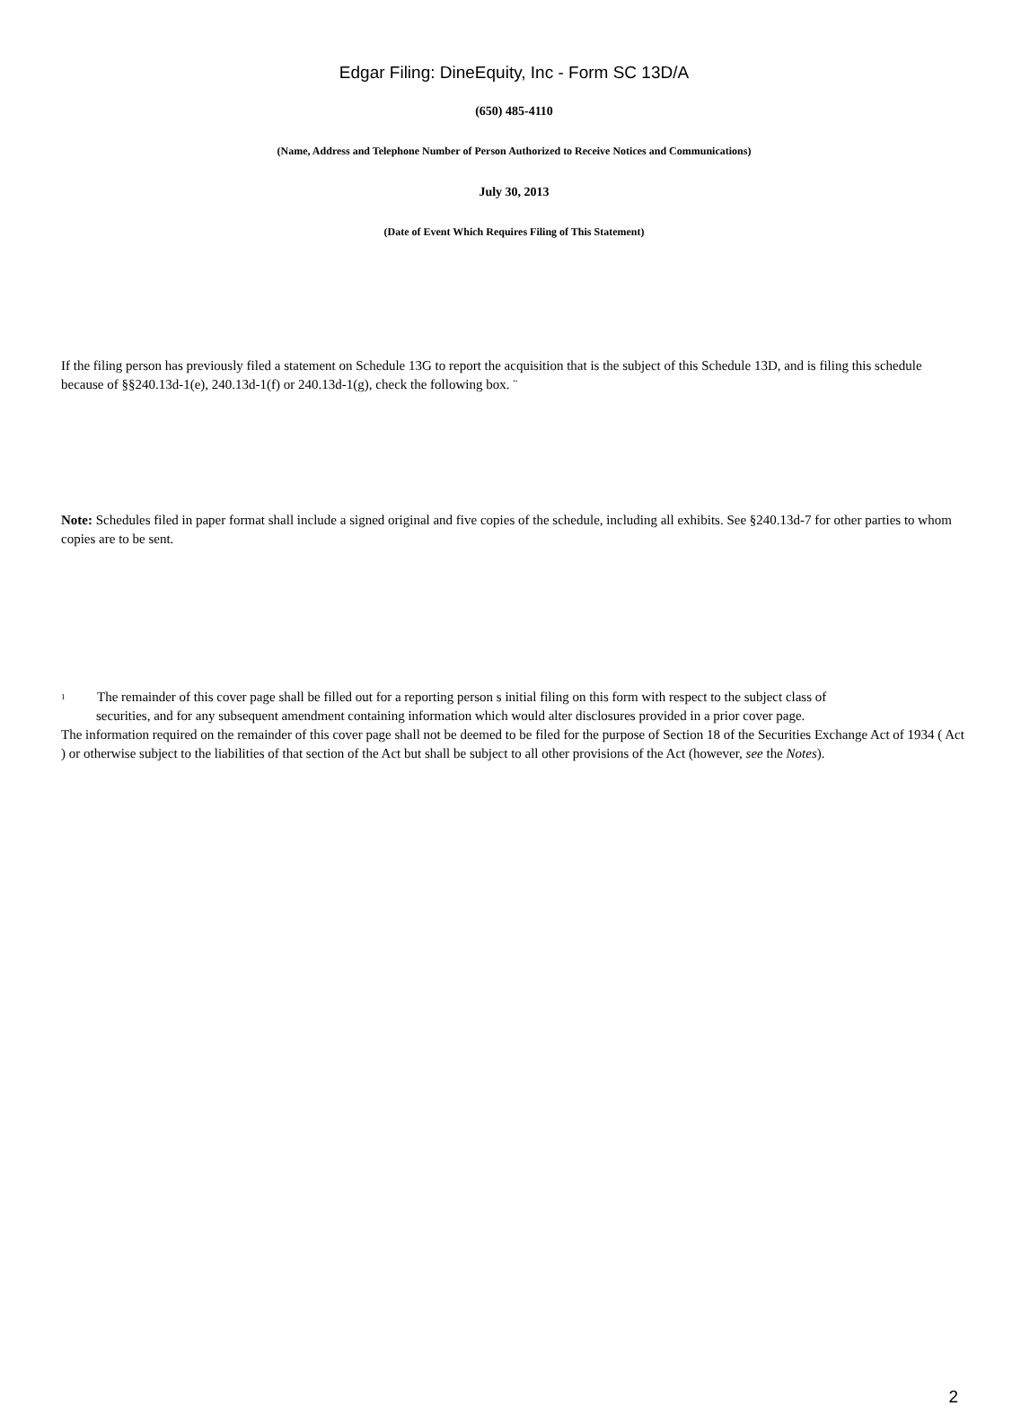Edgar Filing: DineEquity, Inc - Form SC 13D/A
(650) 485-4110
(Name, Address and Telephone Number of Person Authorized to Receive Notices and Communications)
July 30, 2013
(Date of Event Which Requires Filing of This Statement)
If the filing person has previously filed a statement on Schedule 13G to report the acquisition that is the subject of this Schedule 13D, and is filing this schedule because of §§240.13d-1(e), 240.13d-1(f) or 240.13d-1(g), check the following box. ¨
Note: Schedules filed in paper format shall include a signed original and five copies of the schedule, including all exhibits. See §240.13d-7 for other parties to whom copies are to be sent.
<sup>1</sup>
The remainder of this cover page shall be filled out for a reporting person s initial filing on this form with respect to the subject class of
securities, and for any subsequent amendment containing information which would alter disclosures provided in a prior cover page.
The information required on the remainder of this cover page shall not be deemed to be filed for the purpose of Section 18 of the Securities Exchange Act of 1934 ( Act ) or otherwise subject to the liabilities of that section of the Act but shall be subject to all other provisions of the Act (however, see the Notes).
2